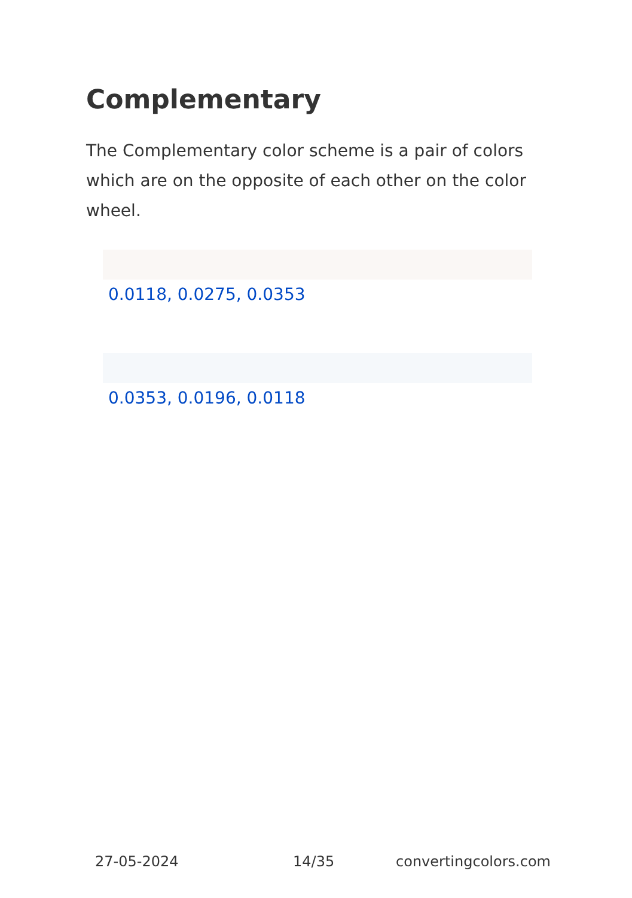Complementary
The Complementary color scheme is a pair of colors which are on the opposite of each other on the color wheel.
0.0118, 0.0275, 0.0353
0.0353, 0.0196, 0.0118
27-05-2024 14/35 convertingcolors.com